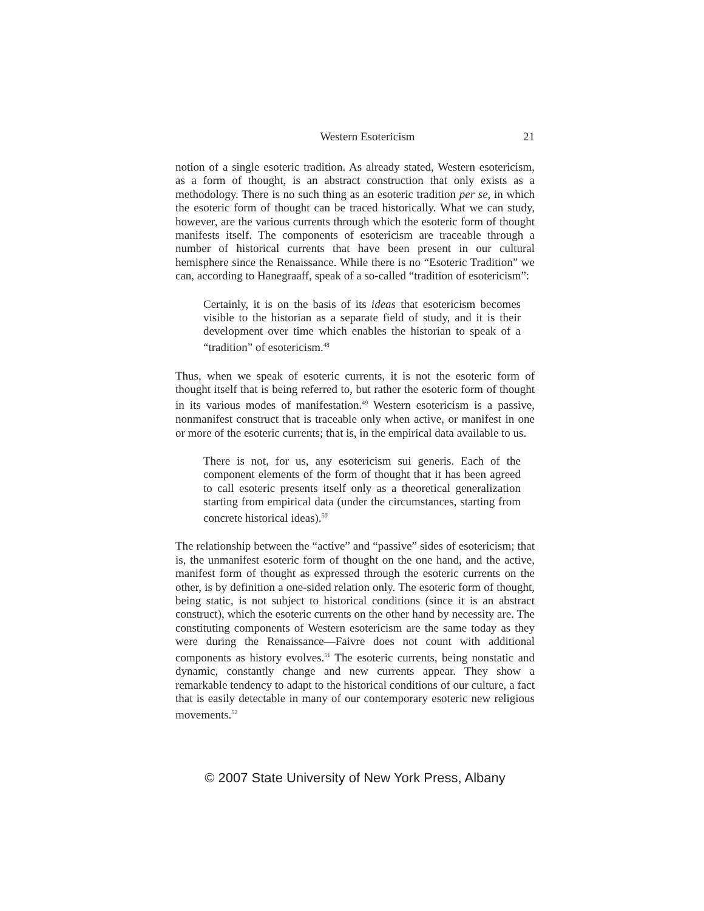Western Esotericism 21
notion of a single esoteric tradition. As already stated, Western esotericism, as a form of thought, is an abstract construction that only exists as a methodology. There is no such thing as an esoteric tradition per se, in which the esoteric form of thought can be traced historically. What we can study, however, are the various currents through which the esoteric form of thought manifests itself. The components of esotericism are traceable through a number of historical currents that have been present in our cultural hemisphere since the Renaissance. While there is no “Esoteric Tradition” we can, according to Hanegraaff, speak of a so-called “tradition of esotericism”:
Certainly, it is on the basis of its ideas that esotericism becomes visible to the historian as a separate field of study, and it is their development over time which enables the historian to speak of a “tradition” of esotericism.<sup>48</sup>
Thus, when we speak of esoteric currents, it is not the esoteric form of thought itself that is being referred to, but rather the esoteric form of thought in its various modes of manifestation.<sup>49</sup> Western esotericism is a passive, nonmanifest construct that is traceable only when active, or manifest in one or more of the esoteric currents; that is, in the empirical data available to us.
There is not, for us, any esotericism sui generis. Each of the component elements of the form of thought that it has been agreed to call esoteric presents itself only as a theoretical generalization starting from empirical data (under the circumstances, starting from concrete historical ideas).<sup>50</sup>
The relationship between the “active” and “passive” sides of esotericism; that is, the unmanifest esoteric form of thought on the one hand, and the active, manifest form of thought as expressed through the esoteric currents on the other, is by definition a one-sided relation only. The esoteric form of thought, being static, is not subject to historical conditions (since it is an abstract construct), which the esoteric currents on the other hand by necessity are. The constituting components of Western esotericism are the same today as they were during the Renaissance—Faivre does not count with additional components as history evolves.<sup>51</sup> The esoteric currents, being nonstatic and dynamic, constantly change and new currents appear. They show a remarkable tendency to adapt to the historical conditions of our culture, a fact that is easily detectable in many of our contemporary esoteric new religious movements.<sup>52</sup>
© 2007 State University of New York Press, Albany